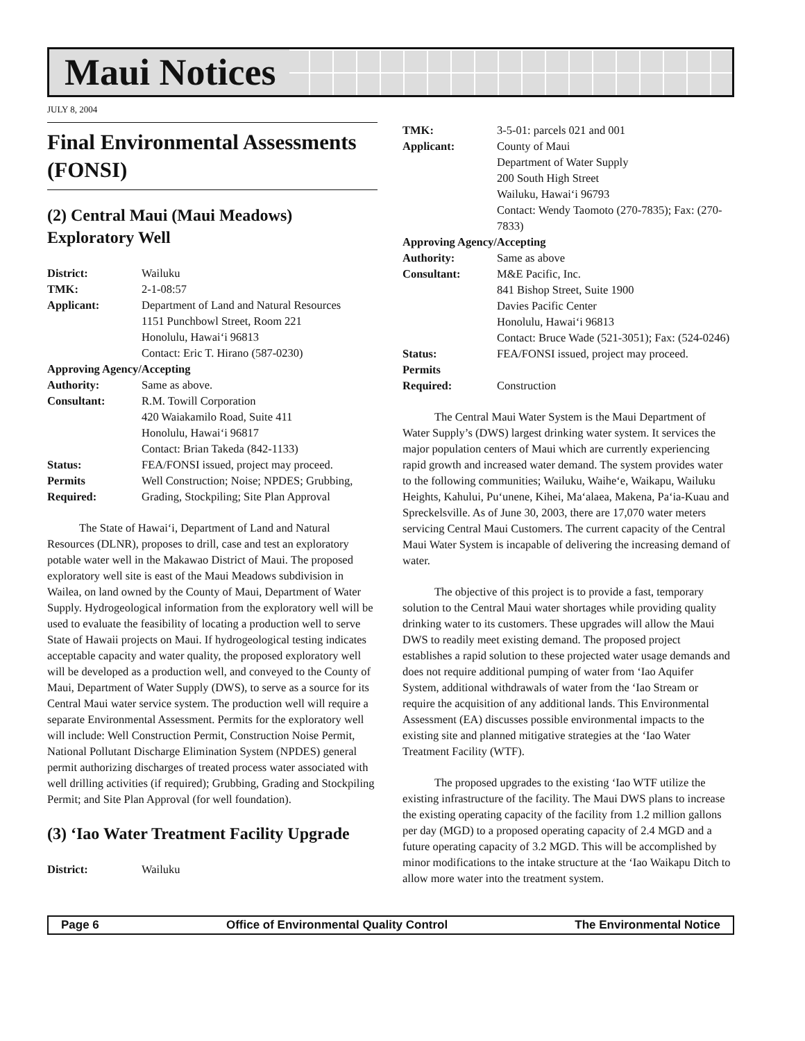Maui Notices
JULY 8, 2004
Final Environmental Assessments (FONSI)
(2) Central Maui (Maui Meadows) Exploratory Well
District: Wailuku TMK: 2-1-08:57 Applicant: Department of Land and Natural Resources
1151 Punchbowl Street, Room 221
Honolulu, Hawai‘i 96813
Contact: Eric T. Hirano (587-0230) Approving Agency/Accepting Authority: Same as above. Consultant: R.M. Towill Corporation
420 Waiakamilo Road, Suite 411
Honolulu, Hawai‘i 96817
Contact: Brian Takeda (842-1133) Status: FEA/FONSI issued, project may proceed. Permits
Required: Well Construction; Noise; NPDES; Grubbing, Grading, Stockpiling; Site Plan Approval
The State of Hawai‘i, Department of Land and Natural Resources (DLNR), proposes to drill, case and test an exploratory potable water well in the Makawao District of Maui. The proposed exploratory well site is east of the Maui Meadows subdivision in Wailea, on land owned by the County of Maui, Department of Water Supply. Hydrogeological information from the exploratory well will be used to evaluate the feasibility of locating a production well to serve State of Hawaii projects on Maui. If hydrogeological testing indicates acceptable capacity and water quality, the proposed exploratory well will be developed as a production well, and conveyed to the County of Maui, Department of Water Supply (DWS), to serve as a source for its Central Maui water service system. The production well will require a separate Environmental Assessment. Permits for the exploratory well will include: Well Construction Permit, Construction Noise Permit, National Pollutant Discharge Elimination System (NPDES) general permit authorizing discharges of treated process water associated with well drilling activities (if required); Grubbing, Grading and Stockpiling Permit; and Site Plan Approval (for well foundation).
(3) ‘Iao Water Treatment Facility Upgrade
District: Wailuku
TMK: 3-5-01: parcels 021 and 001 Applicant: County of Maui
Department of Water Supply
200 South High Street
Wailuku, Hawai‘i 96793
Contact: Wendy Taomoto (270-7835); Fax: (270-7833) Approving Agency/Accepting Authority: Same as above Consultant: M&E Pacific, Inc.
841 Bishop Street, Suite 1900
Davies Pacific Center
Honolulu, Hawai‘i 96813
Contact: Bruce Wade (521-3051); Fax: (524-0246) Status: FEA/FONSI issued, project may proceed. Permits
Required:
Construction
The Central Maui Water System is the Maui Department of Water Supply’s (DWS) largest drinking water system. It services the major population centers of Maui which are currently experiencing rapid growth and increased water demand. The system provides water to the following communities; Wailuku, Waihe‘e, Waikapu, Wailuku Heights, Kahului, Pu‘unene, Kihei, Ma‘alaea, Makena, Pa‘ia-Kuau and Spreckelsville. As of June 30, 2003, there are 17,070 water meters servicing Central Maui Customers. The current capacity of the Central Maui Water System is incapable of delivering the increasing demand of water.
The objective of this project is to provide a fast, temporary solution to the Central Maui water shortages while providing quality drinking water to its customers. These upgrades will allow the Maui DWS to readily meet existing demand. The proposed project establishes a rapid solution to these projected water usage demands and does not require additional pumping of water from ‘Iao Aquifer System, additional withdrawals of water from the ‘Iao Stream or require the acquisition of any additional lands. This Environmental Assessment (EA) discusses possible environmental impacts to the existing site and planned mitigative strategies at the ‘Iao Water Treatment Facility (WTF).
The proposed upgrades to the existing ‘Iao WTF utilize the existing infrastructure of the facility. The Maui DWS plans to increase the existing operating capacity of the facility from 1.2 million gallons per day (MGD) to a proposed operating capacity of 2.4 MGD and a future operating capacity of 3.2 MGD. This will be accomplished by minor modifications to the intake structure at the ‘Iao Waikapu Ditch to allow more water into the treatment system.
Page 6 Office of Environmental Quality Control The Environmental Notice